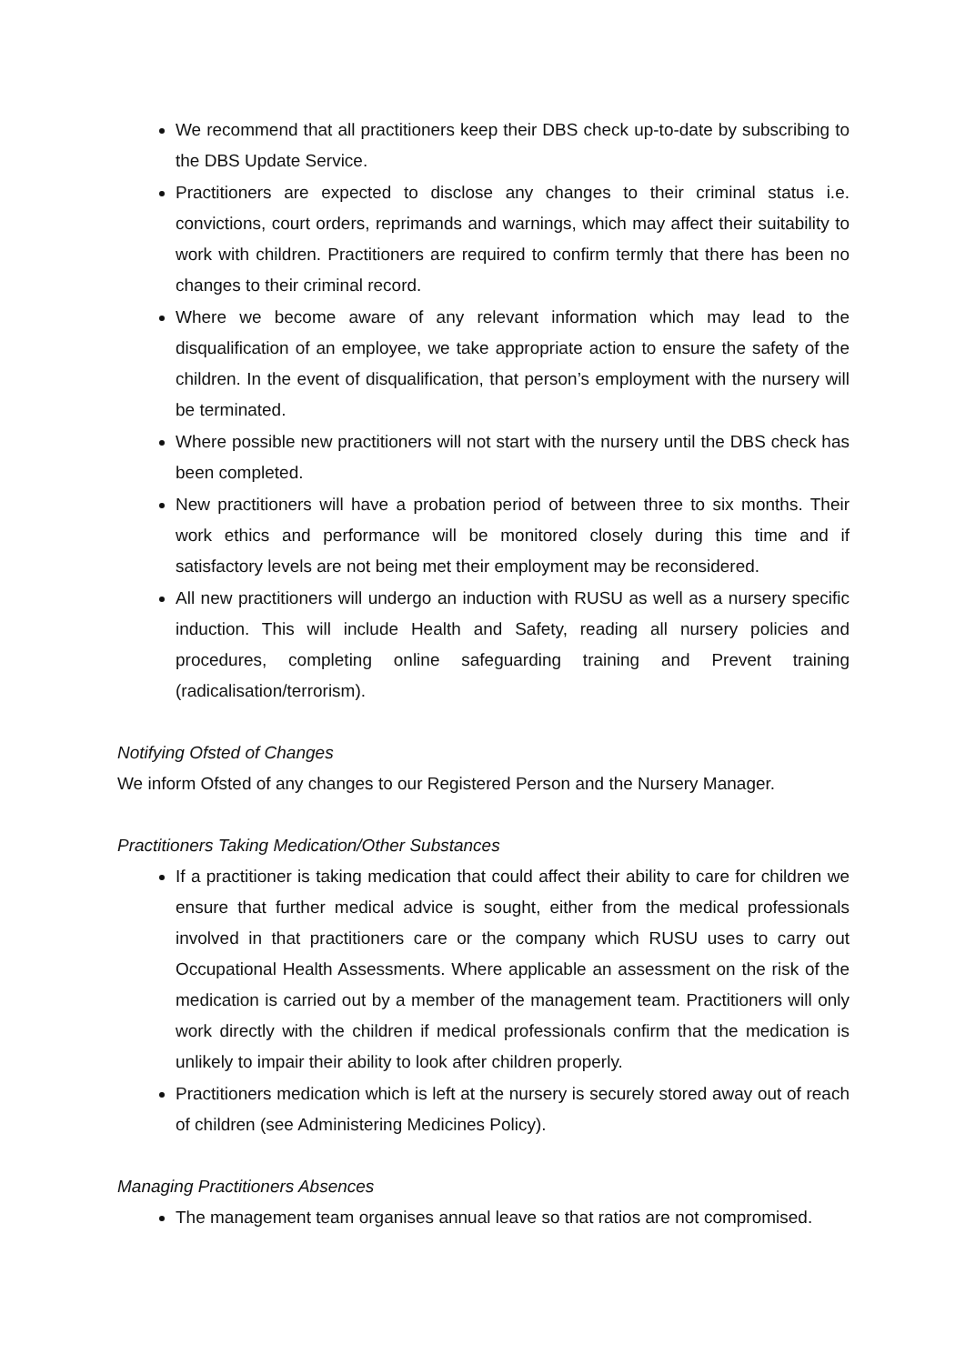We recommend that all practitioners keep their DBS check up-to-date by subscribing to the DBS Update Service.
Practitioners are expected to disclose any changes to their criminal status i.e. convictions, court orders, reprimands and warnings, which may affect their suitability to work with children. Practitioners are required to confirm termly that there has been no changes to their criminal record.
Where we become aware of any relevant information which may lead to the disqualification of an employee, we take appropriate action to ensure the safety of the children. In the event of disqualification, that person’s employment with the nursery will be terminated.
Where possible new practitioners will not start with the nursery until the DBS check has been completed.
New practitioners will have a probation period of between three to six months. Their work ethics and performance will be monitored closely during this time and if satisfactory levels are not being met their employment may be reconsidered.
All new practitioners will undergo an induction with RUSU as well as a nursery specific induction. This will include Health and Safety, reading all nursery policies and procedures, completing online safeguarding training and Prevent training (radicalisation/terrorism).
Notifying Ofsted of Changes
We inform Ofsted of any changes to our Registered Person and the Nursery Manager.
Practitioners Taking Medication/Other Substances
If a practitioner is taking medication that could affect their ability to care for children we ensure that further medical advice is sought, either from the medical professionals involved in that practitioners care or the company which RUSU uses to carry out Occupational Health Assessments. Where applicable an assessment on the risk of the medication is carried out by a member of the management team. Practitioners will only work directly with the children if medical professionals confirm that the medication is unlikely to impair their ability to look after children properly.
Practitioners medication which is left at the nursery is securely stored away out of reach of children (see Administering Medicines Policy).
Managing Practitioners Absences
The management team organises annual leave so that ratios are not compromised.